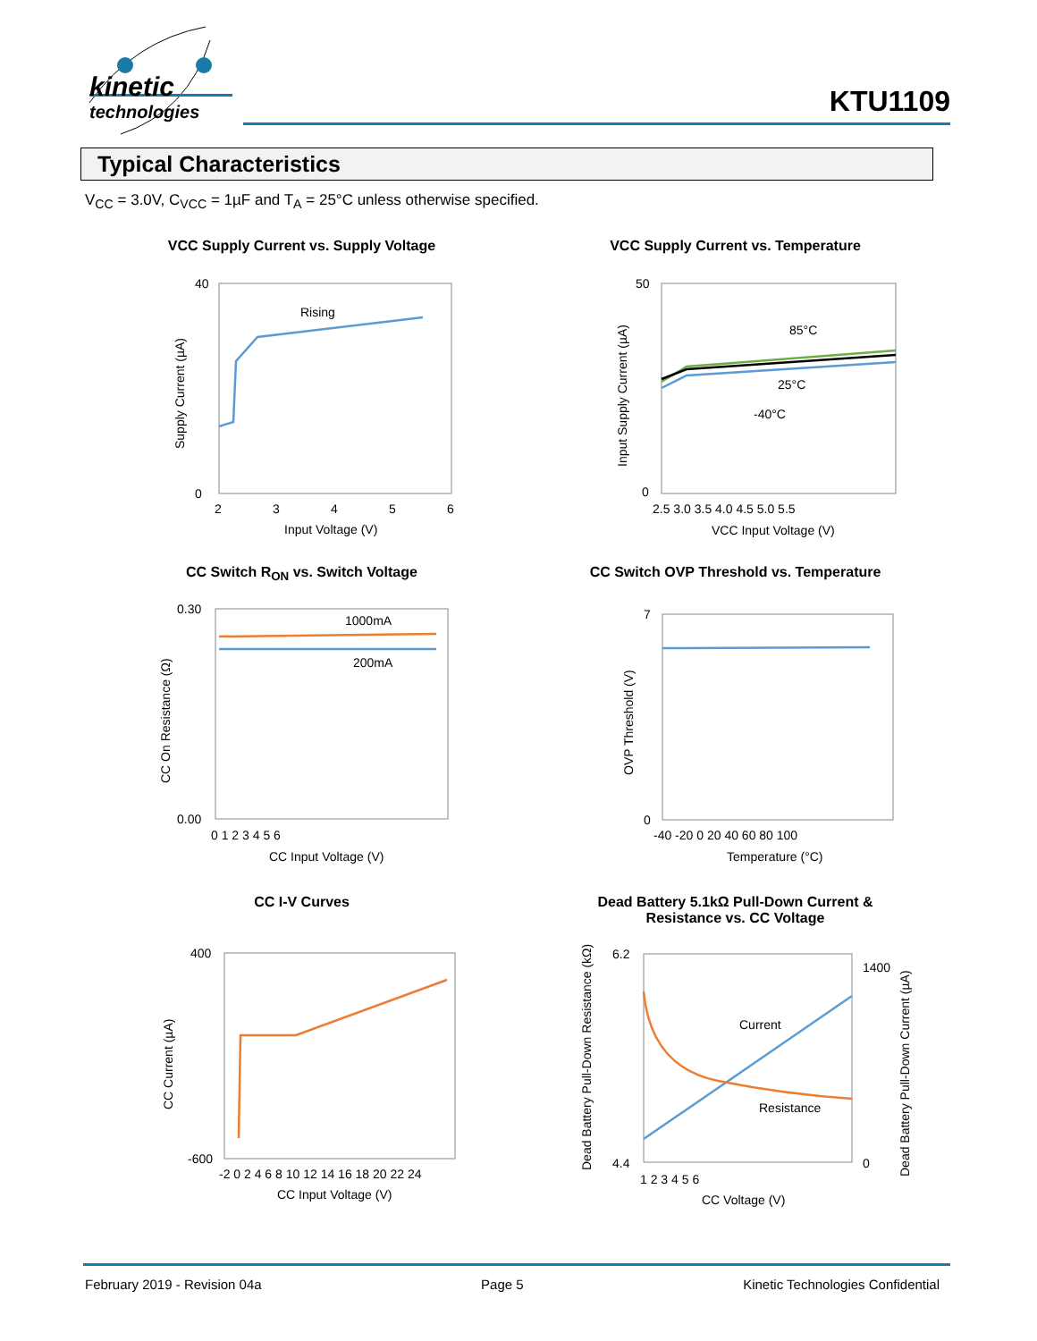kinetic
technologies
KTU1109
Typical Characteristics
V<sub>CC</sub> = 3.0V, C<sub>VCC</sub> = 1µF and T<sub>A</sub> = 25°C unless otherwise specified.
VCC Supply Current vs. Supply Voltage
Rising
40
0
2
3
4
5
6
Input Voltage (V)
Supply Current (µA)
VCC Supply Current vs. Temperature
85°C
25°C
-40°C
50
0
2.5 3.0 3.5 4.0 4.5 5.0 5.5
VCC Input Voltage (V)
Input Supply Current (µA)
CC Switch R<sub>ON</sub> vs. Switch Voltage
1000mA
200mA
0.30
0.00
0 1 2 3 4 5 6
CC Input Voltage (V)
CC On Resistance (Ω)
CC Switch OVP Threshold vs. Temperature
7
0
-40 -20 0 20 40 60 80 100
Temperature (°C)
OVP Threshold (V)
CC I-V Curves
400
-600
-2 0 2 4 6 8 10 12 14 16 18 20 22 24
CC Input Voltage (V)
CC Current (µA)
Dead Battery 5.1kΩ Pull-Down Current &
Resistance vs. CC Voltage
Current
Resistance
6.2
4.4
1400
0
1 2 3 4 5 6
CC Voltage (V)
Dead Battery Pull-Down Resistance (kΩ)
Dead Battery Pull-Down Current (µA)
February 2019 - Revision 04a Page 5 Kinetic Technologies Confidential